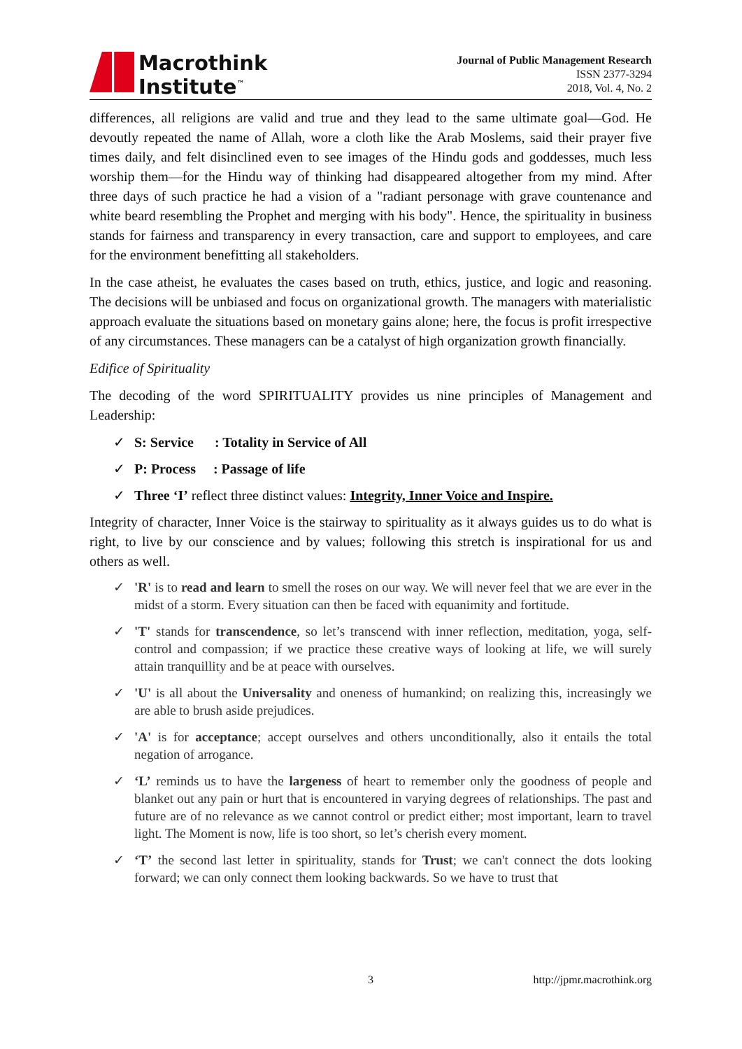Macrothink
Institute<sup>™</sup>
Journal of Public Management Research
ISSN 2377-3294
2018, Vol. 4, No. 2
differences, all religions are valid and true and they lead to the same ultimate goal—God. He devoutly repeated the name of Allah, wore a cloth like the Arab Moslems, said their prayer five times daily, and felt disinclined even to see images of the Hindu gods and goddesses, much less worship them—for the Hindu way of thinking had disappeared altogether from my mind. After three days of such practice he had a vision of a "radiant personage with grave countenance and white beard resembling the Prophet and merging with his body". Hence, the spirituality in business stands for fairness and transparency in every transaction, care and support to employees, and care for the environment benefitting all stakeholders.
In the case atheist, he evaluates the cases based on truth, ethics, justice, and logic and reasoning. The decisions will be unbiased and focus on organizational growth. The managers with materialistic approach evaluate the situations based on monetary gains alone; here, the focus is profit irrespective of any circumstances. These managers can be a catalyst of high organization growth financially.
Edifice of Spirituality
The decoding of the word SPIRITUALITY provides us nine principles of Management and Leadership:
✓ S: Service : Totality in Service of All
✓ P: Process : Passage of life
✓ Three ‘I’ reflect three distinct values: Integrity, Inner Voice and Inspire.
Integrity of character, Inner Voice is the stairway to spirituality as it always guides us to do what is right, to live by our conscience and by values; following this stretch is inspirational for us and others as well.
✓ 'R' is to read and learn to smell the roses on our way. We will never feel that we are ever in the midst of a storm. Every situation can then be faced with equanimity and fortitude.
✓ 'T' stands for transcendence, so let’s transcend with inner reflection, meditation, yoga, self-control and compassion; if we practice these creative ways of looking at life, we will surely attain tranquillity and be at peace with ourselves.
✓ 'U' is all about the Universality and oneness of humankind; on realizing this, increasingly we are able to brush aside prejudices.
✓ 'A' is for acceptance; accept ourselves and others unconditionally, also it entails the total negation of arrogance.
✓ ‘L’ reminds us to have the largeness of heart to remember only the goodness of people and blanket out any pain or hurt that is encountered in varying degrees of relationships. The past and future are of no relevance as we cannot control or predict either; most important, learn to travel light. The Moment is now, life is too short, so let’s cherish every moment.
✓ ‘T’ the second last letter in spirituality, stands for Trust; we can't connect the dots looking forward; we can only connect them looking backwards. So we have to trust that
3 http://jpmr.macrothink.org